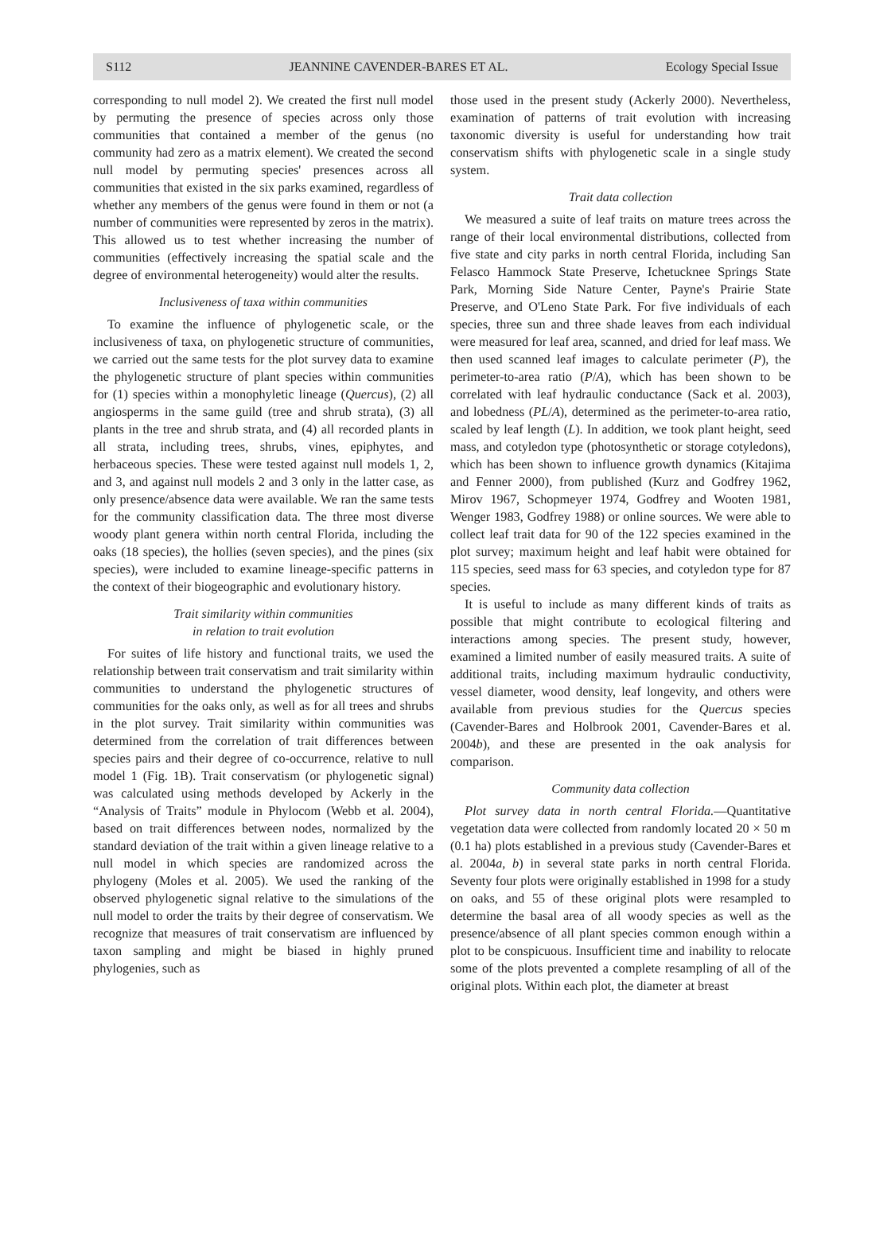S112 JEANNINE CAVENDER-BARES ET AL. Ecology Special Issue
corresponding to null model 2). We created the first null model by permuting the presence of species across only those communities that contained a member of the genus (no community had zero as a matrix element). We created the second null model by permuting species' presences across all communities that existed in the six parks examined, regardless of whether any members of the genus were found in them or not (a number of communities were represented by zeros in the matrix). This allowed us to test whether increasing the number of communities (effectively increasing the spatial scale and the degree of environmental heterogeneity) would alter the results.
Inclusiveness of taxa within communities
To examine the influence of phylogenetic scale, or the inclusiveness of taxa, on phylogenetic structure of communities, we carried out the same tests for the plot survey data to examine the phylogenetic structure of plant species within communities for (1) species within a monophyletic lineage (Quercus), (2) all angiosperms in the same guild (tree and shrub strata), (3) all plants in the tree and shrub strata, and (4) all recorded plants in all strata, including trees, shrubs, vines, epiphytes, and herbaceous species. These were tested against null models 1, 2, and 3, and against null models 2 and 3 only in the latter case, as only presence/absence data were available. We ran the same tests for the community classification data. The three most diverse woody plant genera within north central Florida, including the oaks (18 species), the hollies (seven species), and the pines (six species), were included to examine lineage-specific patterns in the context of their biogeographic and evolutionary history.
Trait similarity within communities
in relation to trait evolution
For suites of life history and functional traits, we used the relationship between trait conservatism and trait similarity within communities to understand the phylogenetic structures of communities for the oaks only, as well as for all trees and shrubs in the plot survey. Trait similarity within communities was determined from the correlation of trait differences between species pairs and their degree of co-occurrence, relative to null model 1 (Fig. 1B). Trait conservatism (or phylogenetic signal) was calculated using methods developed by Ackerly in the “Analysis of Traits” module in Phylocom (Webb et al. 2004), based on trait differences between nodes, normalized by the standard deviation of the trait within a given lineage relative to a null model in which species are randomized across the phylogeny (Moles et al. 2005). We used the ranking of the observed phylogenetic signal relative to the simulations of the null model to order the traits by their degree of conservatism. We recognize that measures of trait conservatism are influenced by taxon sampling and might be biased in highly pruned phylogenies, such as
those used in the present study (Ackerly 2000). Nevertheless, examination of patterns of trait evolution with increasing taxonomic diversity is useful for understanding how trait conservatism shifts with phylogenetic scale in a single study system.
Trait data collection
We measured a suite of leaf traits on mature trees across the range of their local environmental distributions, collected from five state and city parks in north central Florida, including San Felasco Hammock State Preserve, Ichetucknee Springs State Park, Morning Side Nature Center, Payne's Prairie State Preserve, and O'Leno State Park. For five individuals of each species, three sun and three shade leaves from each individual were measured for leaf area, scanned, and dried for leaf mass. We then used scanned leaf images to calculate perimeter (P), the perimeter-to-area ratio (P/A), which has been shown to be correlated with leaf hydraulic conductance (Sack et al. 2003), and lobedness (PL/A), determined as the perimeter-to-area ratio, scaled by leaf length (L). In addition, we took plant height, seed mass, and cotyledon type (photosynthetic or storage cotyledons), which has been shown to influence growth dynamics (Kitajima and Fenner 2000), from published (Kurz and Godfrey 1962, Mirov 1967, Schopmeyer 1974, Godfrey and Wooten 1981, Wenger 1983, Godfrey 1988) or online sources. We were able to collect leaf trait data for 90 of the 122 species examined in the plot survey; maximum height and leaf habit were obtained for 115 species, seed mass for 63 species, and cotyledon type for 87 species.
It is useful to include as many different kinds of traits as possible that might contribute to ecological filtering and interactions among species. The present study, however, examined a limited number of easily measured traits. A suite of additional traits, including maximum hydraulic conductivity, vessel diameter, wood density, leaf longevity, and others were available from previous studies for the Quercus species (Cavender-Bares and Holbrook 2001, Cavender-Bares et al. 2004b), and these are presented in the oak analysis for comparison.
Community data collection
Plot survey data in north central Florida.—Quantitative vegetation data were collected from randomly located 20 × 50 m (0.1 ha) plots established in a previous study (Cavender-Bares et al. 2004a, b) in several state parks in north central Florida. Seventy four plots were originally established in 1998 for a study on oaks, and 55 of these original plots were resampled to determine the basal area of all woody species as well as the presence/absence of all plant species common enough within a plot to be conspicuous. Insufficient time and inability to relocate some of the plots prevented a complete resampling of all of the original plots. Within each plot, the diameter at breast